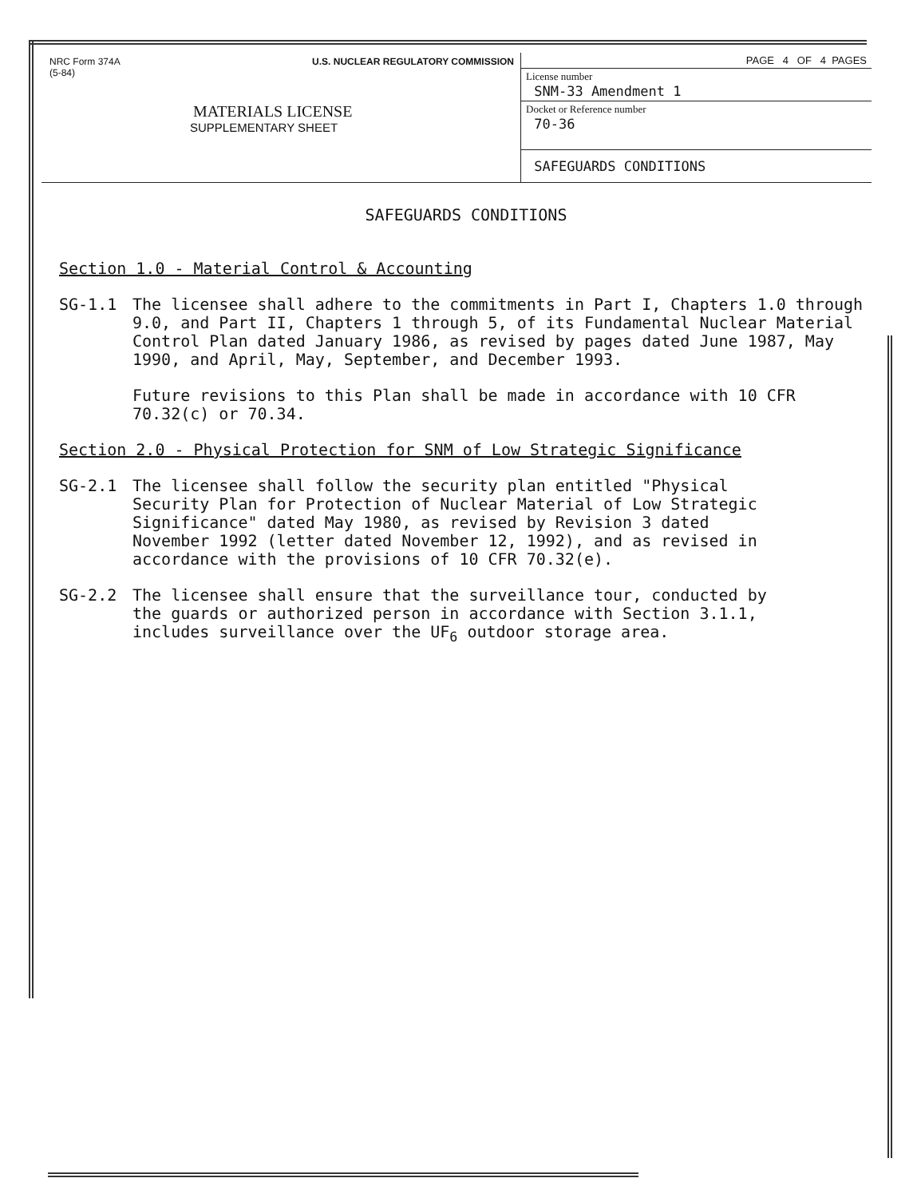NRC Form 374A
(5-84) U.S. NUCLEAR REGULATORY COMMISSION
MATERIALS LICENSE
SUPPLEMENTARY SHEET
PAGE 4 OF 4 PAGES
License number
SNM-33 Amendment 1
Docket or Reference number
70-36
SAFEGUARDS CONDITIONS
SAFEGUARDS CONDITIONS
Section 1.0 - Material Control & Accounting
SG-1.1 The licensee shall adhere to the commitments in Part I, Chapters 1.0 through 9.0, and Part II, Chapters 1 through 5, of its Fundamental Nuclear Material Control Plan dated January 1986, as revised by pages dated June 1987, May 1990, and April, May, September, and December 1993.
Future revisions to this Plan shall be made in accordance with 10 CFR 70.32(c) or 70.34.
Section 2.0 - Physical Protection for SNM of Low Strategic Significance
SG-2.1 The licensee shall follow the security plan entitled "Physical Security Plan for Protection of Nuclear Material of Low Strategic Significance" dated May 1980, as revised by Revision 3 dated November 1992 (letter dated November 12, 1992), and as revised in accordance with the provisions of 10 CFR 70.32(e).
SG-2.2 The licensee shall ensure that the surveillance tour, conducted by the guards or authorized person in accordance with Section 3.1.1, includes surveillance over the UF<sub>6</sub> outdoor storage area.